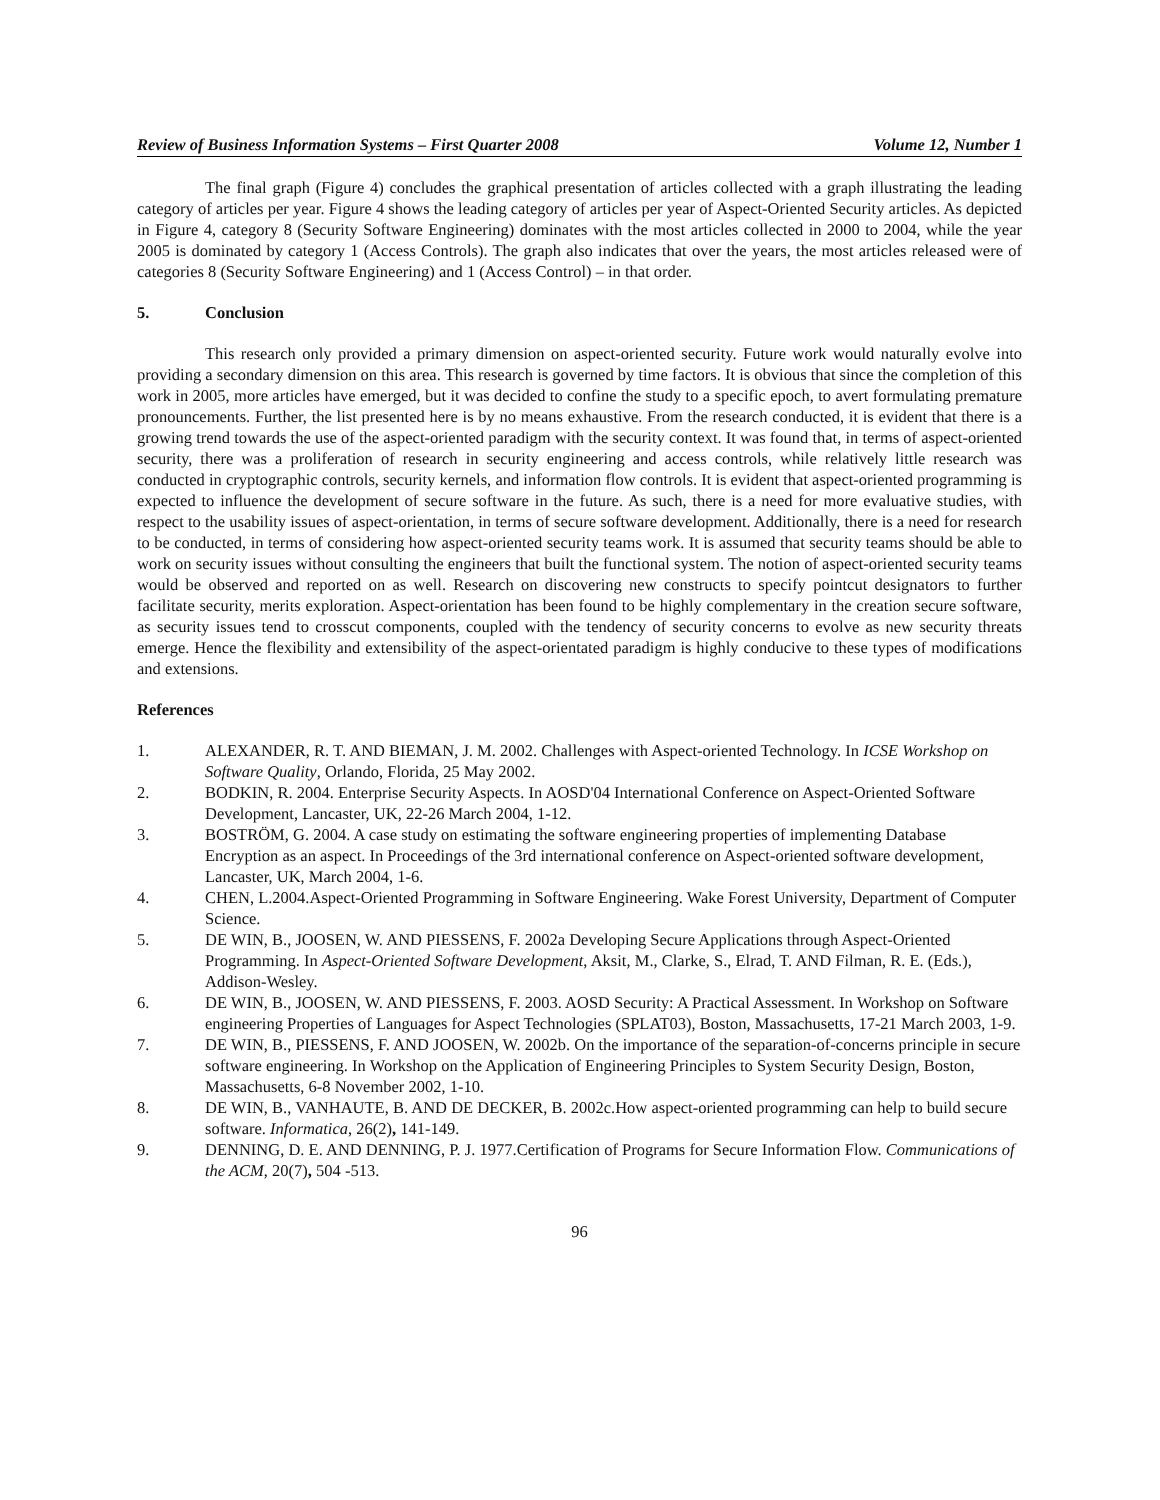Review of Business Information Systems – First Quarter 2008 Volume 12, Number 1
The final graph (Figure 4) concludes the graphical presentation of articles collected with a graph illustrating the leading category of articles per year. Figure 4 shows the leading category of articles per year of Aspect-Oriented Security articles. As depicted in Figure 4, category 8 (Security Software Engineering) dominates with the most articles collected in 2000 to 2004, while the year 2005 is dominated by category 1 (Access Controls). The graph also indicates that over the years, the most articles released were of categories 8 (Security Software Engineering) and 1 (Access Control) – in that order.
5. Conclusion
This research only provided a primary dimension on aspect-oriented security. Future work would naturally evolve into providing a secondary dimension on this area. This research is governed by time factors. It is obvious that since the completion of this work in 2005, more articles have emerged, but it was decided to confine the study to a specific epoch, to avert formulating premature pronouncements. Further, the list presented here is by no means exhaustive. From the research conducted, it is evident that there is a growing trend towards the use of the aspect-oriented paradigm with the security context. It was found that, in terms of aspect-oriented security, there was a proliferation of research in security engineering and access controls, while relatively little research was conducted in cryptographic controls, security kernels, and information flow controls. It is evident that aspect-oriented programming is expected to influence the development of secure software in the future. As such, there is a need for more evaluative studies, with respect to the usability issues of aspect-orientation, in terms of secure software development. Additionally, there is a need for research to be conducted, in terms of considering how aspect-oriented security teams work. It is assumed that security teams should be able to work on security issues without consulting the engineers that built the functional system. The notion of aspect-oriented security teams would be observed and reported on as well. Research on discovering new constructs to specify pointcut designators to further facilitate security, merits exploration. Aspect-orientation has been found to be highly complementary in the creation secure software, as security issues tend to crosscut components, coupled with the tendency of security concerns to evolve as new security threats emerge. Hence the flexibility and extensibility of the aspect-orientated paradigm is highly conducive to these types of modifications and extensions.
References
1. ALEXANDER, R. T. AND BIEMAN, J. M. 2002. Challenges with Aspect-oriented Technology. In ICSE Workshop on Software Quality, Orlando, Florida, 25 May 2002.
2. BODKIN, R. 2004. Enterprise Security Aspects. In AOSD'04 International Conference on Aspect-Oriented Software Development, Lancaster, UK, 22-26 March 2004, 1-12.
3. BOSTRÖM, G. 2004. A case study on estimating the software engineering properties of implementing Database Encryption as an aspect. In Proceedings of the 3rd international conference on Aspect-oriented software development, Lancaster, UK, March 2004, 1-6.
4. CHEN, L.2004.Aspect-Oriented Programming in Software Engineering. Wake Forest University, Department of Computer Science.
5. DE WIN, B., JOOSEN, W. AND PIESSENS, F. 2002a Developing Secure Applications through Aspect-Oriented Programming. In Aspect-Oriented Software Development, Aksit, M., Clarke, S., Elrad, T. AND Filman, R. E. (Eds.), Addison-Wesley.
6. DE WIN, B., JOOSEN, W. AND PIESSENS, F. 2003. AOSD Security: A Practical Assessment. In Workshop on Software engineering Properties of Languages for Aspect Technologies (SPLAT03), Boston, Massachusetts, 17-21 March 2003, 1-9.
7. DE WIN, B., PIESSENS, F. AND JOOSEN, W. 2002b. On the importance of the separation-of-concerns principle in secure software engineering. In Workshop on the Application of Engineering Principles to System Security Design, Boston, Massachusetts, 6-8 November 2002, 1-10.
8. DE WIN, B., VANHAUTE, B. AND DE DECKER, B. 2002c.How aspect-oriented programming can help to build secure software. Informatica, 26(2), 141-149.
9. DENNING, D. E. AND DENNING, P. J. 1977.Certification of Programs for Secure Information Flow. Communications of the ACM, 20(7), 504 -513.
96